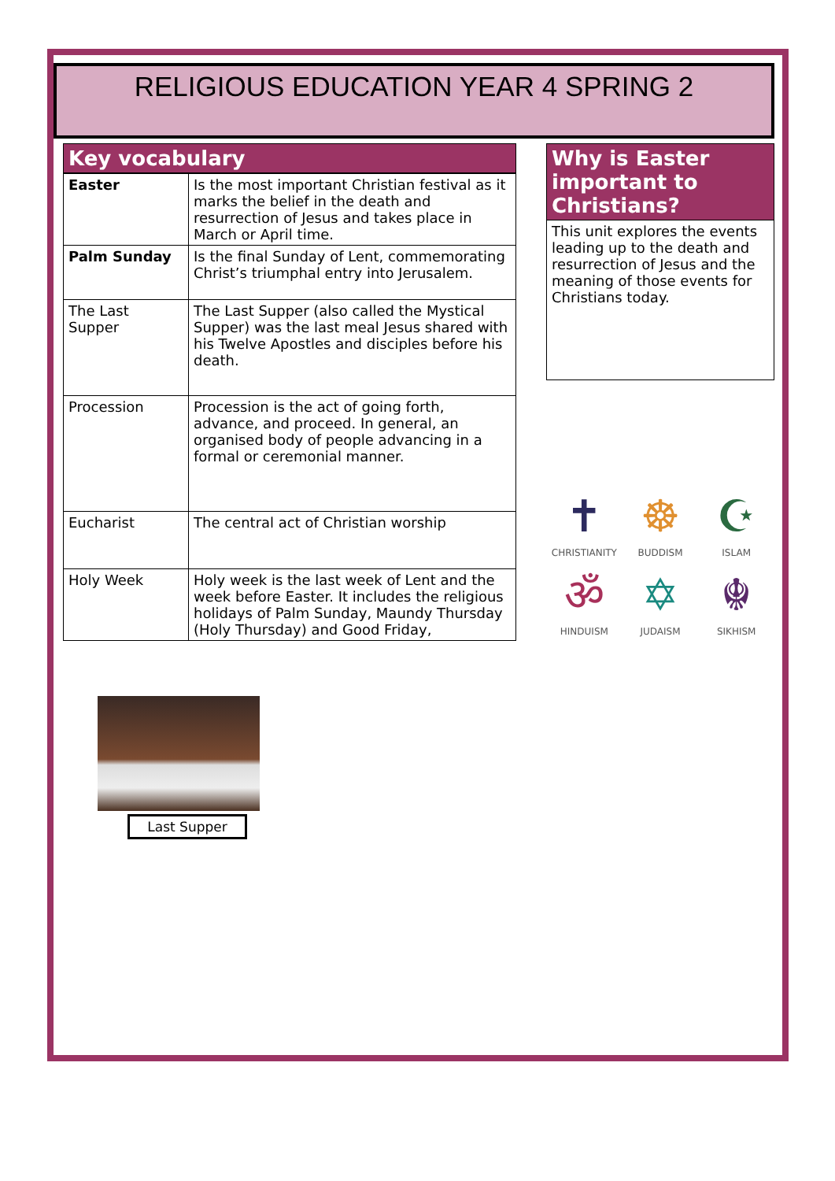RELIGIOUS EDUCATION YEAR 4 SPRING 2
Key vocabulary
| Easter | Is the most important Christian festival as it marks the belief in the death and resurrection of Jesus and takes place in March or April time. |
| Palm Sunday | Is the final Sunday of Lent, commemorating Christ’s triumphal entry into Jerusalem. |
| The Last Supper | The Last Supper (also called the Mystical Supper) was the last meal Jesus shared with his Twelve Apostles and disciples before his death. |
| Procession | Procession is the act of going forth, advance, and proceed. In general, an organised body of people advancing in a formal or ceremonial manner. |
| Eucharist | The central act of Christian worship |
| Holy Week | Holy week is the last week of Lent and the week before Easter. It includes the religious holidays of Palm Sunday, Maundy Thursday (Holy Thursday) and Good Friday, |
Last Supper
Why is Easter important to Christians?
This unit explores the events leading up to the death and resurrection of Jesus and the meaning of those events for Christians today.
✝
CHRISTIANITY
☸
BUDDISM
☪
ISLAM
ॐ
HINDUISM
✡
JUDAISM
☬
SIKHISM